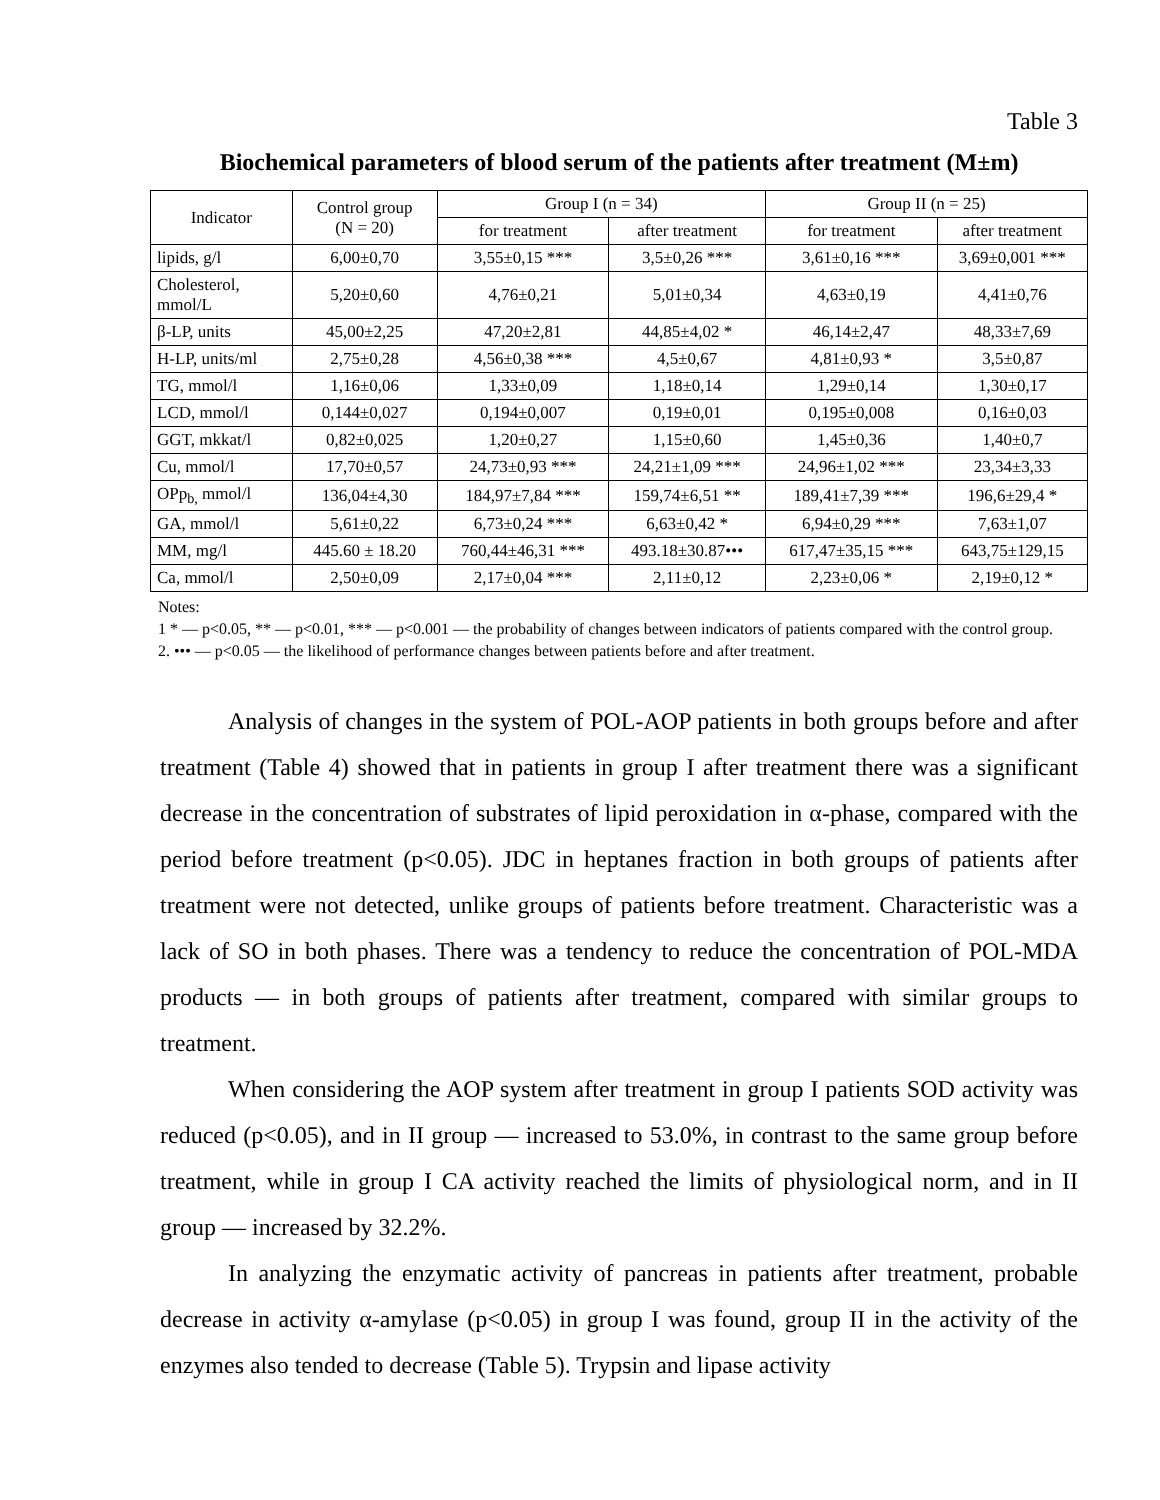Table 3
Biochemical parameters of blood serum of the patients after treatment (M±m)
| Indicator | Control group (N = 20) | Group I (n = 34) | | Group II (n = 25) | |
| --- | --- | --- | --- | --- | --- |
| | | for treatment | after treatment | for treatment | after treatment |
| lipids, g/l | 6,00±0,70 | 3,55±0,15 *** | 3,5±0,26 *** | 3,61±0,16 *** | 3,69±0,001 *** |
| Cholesterol, mmol/L | 5,20±0,60 | 4,76±0,21 | 5,01±0,34 | 4,63±0,19 | 4,41±0,76 |
| β-LP, units | 45,00±2,25 | 47,20±2,81 | 44,85±4,02 * | 46,14±2,47 | 48,33±7,69 |
| H-LP, units/ml | 2,75±0,28 | 4,56±0,38 *** | 4,5±0,67 | 4,81±0,93 * | 3,5±0,87 |
| TG, mmol/l | 1,16±0,06 | 1,33±0,09 | 1,18±0,14 | 1,29±0,14 | 1,30±0,17 |
| LCD, mmol/l | 0,144±0,027 | 0,194±0,007 | 0,19±0,01 | 0,195±0,008 | 0,16±0,03 |
| GGT, mkkat/l | 0,82±0,025 | 1,20±0,27 | 1,15±0,60 | 1,45±0,36 | 1,40±0,7 |
| Cu, mmol/l | 17,70±0,57 | 24,73±0,93 *** | 24,21±1,09 *** | 24,96±1,02 *** | 23,34±3,33 |
| OPp<sub>b,</sub> mmol/l | 136,04±4,30 | 184,97±7,84 *** | 159,74±6,51 ** | 189,41±7,39 *** | 196,6±29,4 * |
| GA, mmol/l | 5,61±0,22 | 6,73±0,24 *** | 6,63±0,42 * | 6,94±0,29 *** | 7,63±1,07 |
| MM, mg/l | 445.60 ± 18.20 | 760,44±46,31 *** | 493.18±30.87••• | 617,47±35,15 *** | 643,75±129,15 |
| Ca, mmol/l | 2,50±0,09 | 2,17±0,04 *** | 2,11±0,12 | 2,23±0,06 * | 2,19±0,12 * |
Notes:
1 * — p<0.05, ** — p<0.01, *** — p<0.001 — the probability of changes between indicators of patients compared with the control group.
2. ••• — p<0.05 — the likelihood of performance changes between patients before and after treatment.
Analysis of changes in the system of POL-AOP patients in both groups before and after treatment (Table 4) showed that in patients in group I after treatment there was a significant decrease in the concentration of substrates of lipid peroxidation in α-phase, compared with the period before treatment (p<0.05). JDC in heptanes fraction in both groups of patients after treatment were not detected, unlike groups of patients before treatment. Characteristic was a lack of SO in both phases. There was a tendency to reduce the concentration of POL-MDA products — in both groups of patients after treatment, compared with similar groups to treatment.
When considering the AOP system after treatment in group I patients SOD activity was reduced (p<0.05), and in II group — increased to 53.0%, in contrast to the same group before treatment, while in group I CA activity reached the limits of physiological norm, and in II group — increased by 32.2%.
In analyzing the enzymatic activity of pancreas in patients after treatment, probable decrease in activity α-amylase (p<0.05) in group I was found, group II in the activity of the enzymes also tended to decrease (Table 5). Trypsin and lipase activity